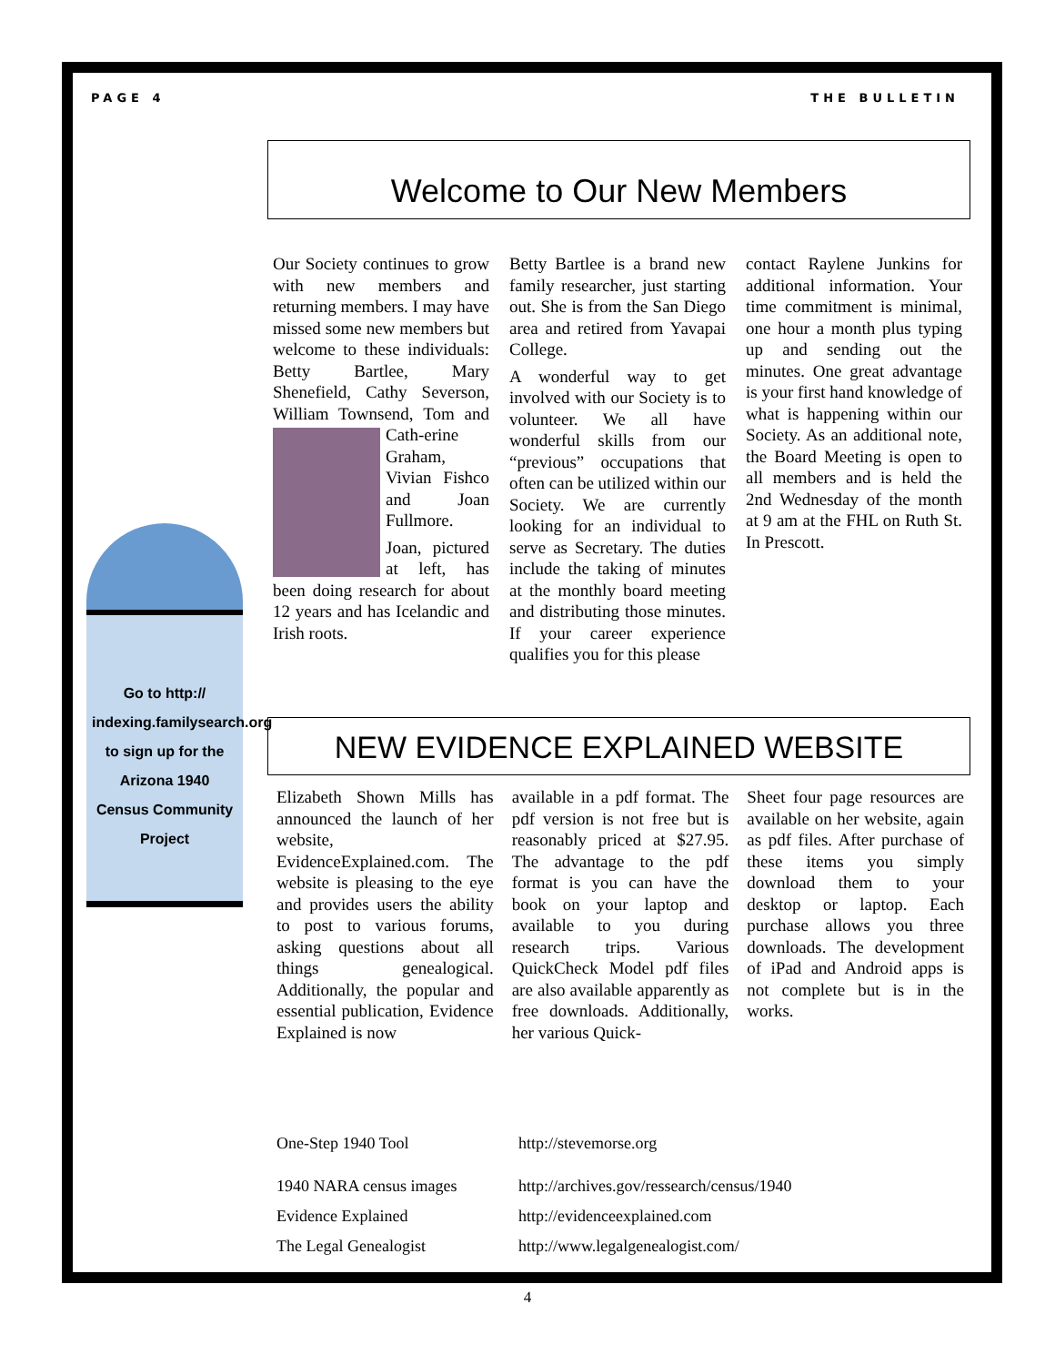PAGE 4 THE BULLETIN
Go to http:// indexing.familysearch.org to sign up for the Arizona 1940 Census Community Project
Welcome to Our New Members
Our Society continues to grow with new members and returning members. I may have missed some new members but welcome to these individuals: Betty Bartlee, Mary Shenefield, Cathy Severson, William Townsend, Tom and Cath- erine Graham, Vivian Fishco and Joan Fullmore.
Joan, pictured at left, has been doing research for about 12 years and has Icelandic and Irish roots.
Betty Bartlee is a brand new family researcher, just starting out. She is from the San Diego area and retired from Yavapai College.
A wonderful way to get involved with our Society is to volunteer. We all have wonderful skills from our “previous” occupations that often can be utilized within our Society. We are currently looking for an individual to serve as Secretary. The duties include the taking of minutes at the monthly board meeting and distributing those minutes. If your career experience qualifies you for this please
contact Raylene Junkins for additional information. Your time commitment is minimal, one hour a month plus typing up and sending out the minutes. One great advantage is your first hand knowledge of what is happening within our Society. As an additional note, the Board Meeting is open to all members and is held the 2nd Wednesday of the month at 9 am at the FHL on Ruth St. In Prescott.
NEW EVIDENCE EXPLAINED WEBSITE
Elizabeth Shown Mills has announced the launch of her website, EvidenceExplained.com. The website is pleasing to the eye and provides users the ability to post to various forums, asking questions about all things genealogical. Additionally, the popular and essential publication, Evidence Explained is now
available in a pdf format. The pdf version is not free but is reasonably priced at $27.95. The advantage to the pdf format is you can have the book on your laptop and available to you during research trips. Various QuickCheck Model pdf files are also available apparently as free downloads. Additionally, her various Quick-
Sheet four page resources are available on her website, again as pdf files. After purchase of these items you simply download them to your desktop or laptop. Each purchase allows you three downloads. The development of iPad and Android apps is not complete but is in the works.
| One-Step 1940 Tool | http://stevemorse.org |
| 1940 NARA census images | http://archives.gov/ressearch/census/1940 |
| Evidence Explained | http://evidenceexplained.com |
| The Legal Genealogist | http://www.legalgenealogist.com/ |
4